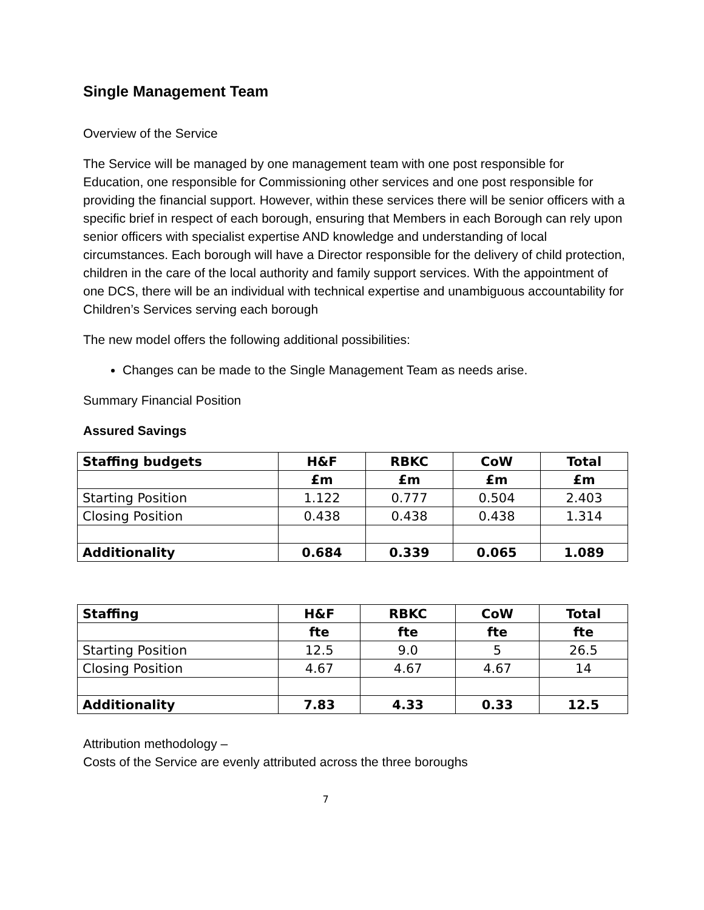Single Management Team
Overview of the Service
The Service will be managed by one management team with one post responsible for Education, one responsible for Commissioning other services and one post responsible for providing the financial support. However, within these services there will be senior officers with a specific brief in respect of each borough, ensuring that Members in each Borough can rely upon senior officers with specialist expertise AND knowledge and understanding of local circumstances. Each borough will have a Director responsible for the delivery of child protection, children in the care of the local authority and family support services. With the appointment of one DCS, there will be an individual with technical expertise and unambiguous accountability for Children’s Services serving each borough
The new model offers the following additional possibilities:
Changes can be made to the Single Management Team as needs arise.
Summary Financial Position
Assured Savings
| Staffing budgets | H&F | RBKC | CoW | Total |
| --- | --- | --- | --- | --- |
| | £m | £m | £m | £m |
| Starting Position | 1.122 | 0.777 | 0.504 | 2.403 |
| Closing Position | 0.438 | 0.438 | 0.438 | 1.314 |
| Additionality | 0.684 | 0.339 | 0.065 | 1.089 |
| Staffing | H&F | RBKC | CoW | Total |
| --- | --- | --- | --- | --- |
| | fte | fte | fte | fte |
| Starting Position | 12.5 | 9.0 | 5 | 26.5 |
| Closing Position | 4.67 | 4.67 | 4.67 | 14 |
| Additionality | 7.83 | 4.33 | 0.33 | 12.5 |
Attribution methodology –
Costs of the Service are evenly attributed across the three boroughs
7